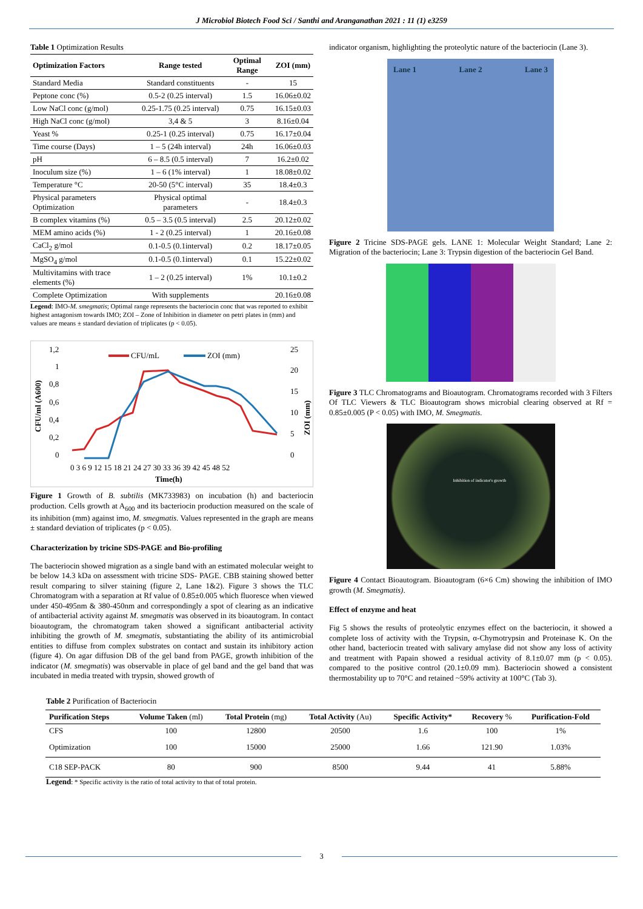J Microbiol Biotech Food Sci / Santhi and Aranganathan 2021 : 11 (1) e3259
Table 1 Optimization Results
| Optimization Factors | Range tested | Optimal Range | ZOI (mm) |
| --- | --- | --- | --- |
| Standard Media | Standard constituents | - | 15 |
| Peptone conc (%) | 0.5-2 (0.25 interval) | 1.5 | 16.06±0.02 |
| Low NaCl conc (g/mol) | 0.25-1.75 (0.25 interval) | 0.75 | 16.15±0.03 |
| High NaCl conc (g/mol) | 3,4 & 5 | 3 | 8.16±0.04 |
| Yeast % | 0.25-1 (0.25 interval) | 0.75 | 16.17±0.04 |
| Time course (Days) | 1 – 5 (24h interval) | 24h | 16.06±0.03 |
| pH | 6 – 8.5 (0.5 interval) | 7 | 16.2±0.02 |
| Inoculum size (%) | 1 – 6 (1% interval) | 1 | 18.08±0.02 |
| Temperature °C | 20-50 (5°C interval) | 35 | 18.4±0.3 |
| Physical parameters Optimization | Physical optimal parameters | - | 18.4±0.3 |
| B complex vitamins (%) | 0.5 – 3.5 (0.5 interval) | 2.5 | 20.12±0.02 |
| MEM amino acids (%) | 1 - 2 (0.25 interval) | 1 | 20.16±0.08 |
| CaCl<sub>2</sub> g/mol | 0.1-0.5 (0.1interval) | 0.2 | 18.17±0.05 |
| MgSO<sub>4</sub> g/mol | 0.1-0.5 (0.1interval) | 0.1 | 15.22±0.02 |
| Multivitamins with trace elements (%) | 1 – 2 (0.25 interval) | 1% | 10.1±0.2 |
| Complete Optimization | With supplements | | 20.16±0.08 |
Legend: IMO-M. smegmatis; Optimal range represents the bacteriocin conc that was reported to exhibit highest antagonism towards IMO; ZOI – Zone of Inhibition in diameter on petri plates in (mm) and values are means ± standard deviation of triplicates (p < 0.05).
1,2
1
0,8
0,6
0,4
0,2
0
25
20
15
10
5
0
CFU/mL
ZOI (mm)
0 3 6 9 12 15 18 21 24 27 30 33 36 39 42 45 48 52
Time(h)
CFU/ml (A600)
ZOI (mm)
Figure 1 Growth of B. subtilis (MK733983) on incubation (h) and bacteriocin production. Cells growth at A<sub>600</sub> and its bacteriocin production measured on the scale of its inhibition (mm) against imo, M. smegmatis. Values represented in the graph are means ± standard deviation of triplicates (p < 0.05).
Characterization by tricine SDS-PAGE and Bio-profiling
The bacteriocin showed migration as a single band with an estimated molecular weight to be below 14.3 kDa on assessment with tricine SDS- PAGE. CBB staining showed better result comparing to silver staining (figure 2, Lane 1&2). Figure 3 shows the TLC Chromatogram with a separation at Rf value of 0.85±0.005 which fluoresce when viewed under 450-495nm & 380-450nm and correspondingly a spot of clearing as an indicative of antibacterial activity against M. smegmatis was observed in its bioautogram. In contact bioautogram, the chromatogram taken showed a significant antibacterial activity inhibiting the growth of M. smegmatis, substantiating the ability of its antimicrobial entities to diffuse from complex substrates on contact and sustain its inhibitory action (figure 4). On agar diffusion DB of the gel band from PAGE, growth inhibition of the indicator (M. smegmatis) was observable in place of gel band and the gel band that was incubated in media treated with trypsin, showed growth of
indicator organism, highlighting the proteolytic nature of the bacteriocin (Lane 3).
Lane 1 Lane 2 Lane 3
Figure 2 Tricine SDS-PAGE gels. LANE 1: Molecular Weight Standard; Lane 2: Migration of the bacteriocin; Lane 3: Trypsin digestion of the bacteriocin Gel Band.
Figure 3 TLC Chromatograms and Bioautogram. Chromatograms recorded with 3 Filters Of TLC Viewers & TLC Bioautogram shows microbial clearing observed at Rf = 0.85±0.005 (P < 0.05) with IMO, M. Smegmatis.
Inhibition of indicator's growth
Figure 4 Contact Bioautogram. Bioautogram (6×6 Cm) showing the inhibition of IMO growth (M. Smegmatis).
Effect of enzyme and heat
Fig 5 shows the results of proteolytic enzymes effect on the bacteriocin, it showed a complete loss of activity with the Trypsin, α-Chymotrypsin and Proteinase K. On the other hand, bacteriocin treated with salivary amylase did not show any loss of activity and treatment with Papain showed a residual activity of 8.1±0.07 mm (p < 0.05). compared to the positive control (20.1±0.09 mm). Bacteriocin showed a consistent thermostability up to 70°C and retained ~59% activity at 100°C (Tab 3).
Table 2 Purification of Bacteriocin
| Purification Steps | Volume Taken (ml) | Total Protein (mg) | Total Activity (Au) | Specific Activity* | Recovery % | Purification-Fold |
| --- | --- | --- | --- | --- | --- | --- |
| CFS | 100 | 12800 | 20500 | 1.6 | 100 | 1% |
| Optimization | 100 | 15000 | 25000 | 1.66 | 121.90 | 1.03% |
| C18 SEP-PACK | 80 | 900 | 8500 | 9.44 | 41 | 5.88% |
Legend: * Specific activity is the ratio of total activity to that of total protein.
3